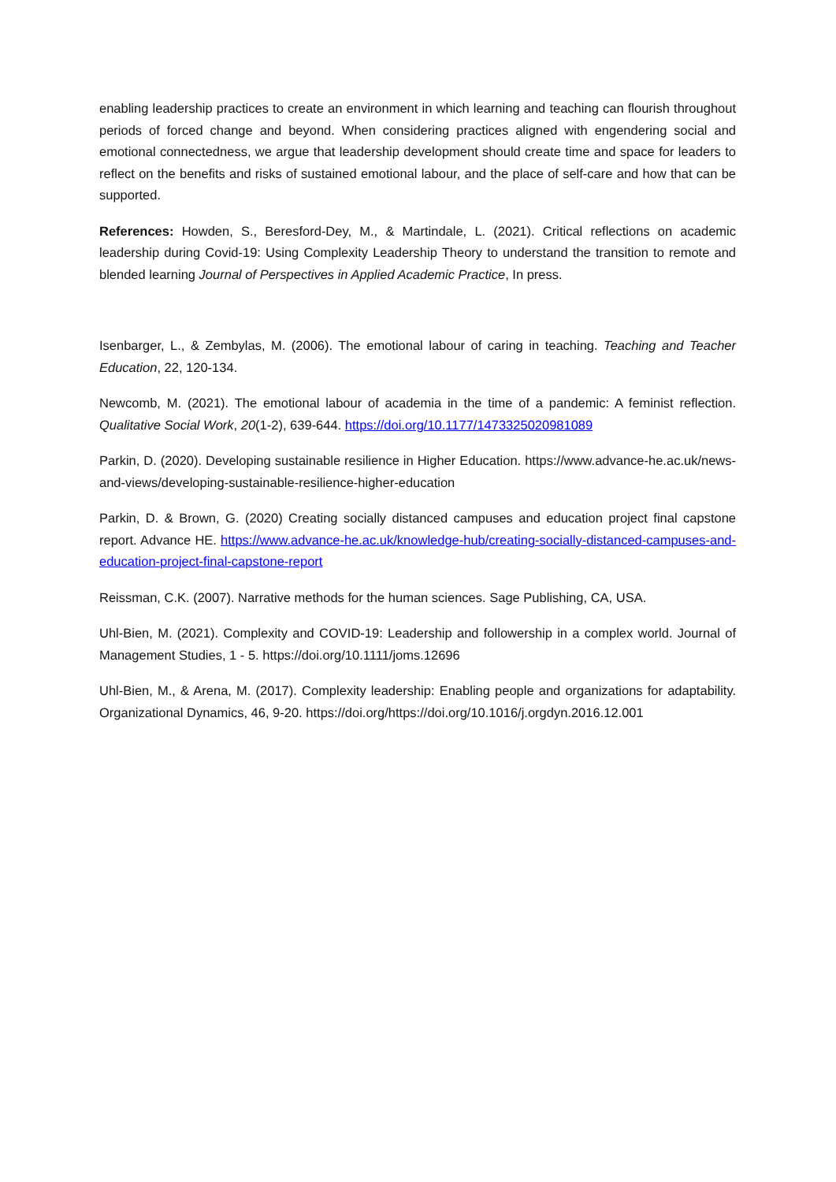enabling leadership practices to create an environment in which learning and teaching can flourish throughout periods of forced change and beyond. When considering practices aligned with engendering social and emotional connectedness, we argue that leadership development should create time and space for leaders to reflect on the benefits and risks of sustained emotional labour, and the place of self-care and how that can be supported.
References: Howden, S., Beresford-Dey, M., & Martindale, L. (2021). Critical reflections on academic leadership during Covid-19: Using Complexity Leadership Theory to understand the transition to remote and blended learning Journal of Perspectives in Applied Academic Practice, In press.
Isenbarger, L., & Zembylas, M. (2006). The emotional labour of caring in teaching. Teaching and Teacher Education, 22, 120-134.
Newcomb, M. (2021). The emotional labour of academia in the time of a pandemic: A feminist reflection. Qualitative Social Work, 20(1-2), 639-644. https://doi.org/10.1177/1473325020981089
Parkin, D. (2020). Developing sustainable resilience in Higher Education. https://www.advance-he.ac.uk/news-and-views/developing-sustainable-resilience-higher-education
Parkin, D. & Brown, G. (2020) Creating socially distanced campuses and education project final capstone report. Advance HE. https://www.advance-he.ac.uk/knowledge-hub/creating-socially-distanced-campuses-and-education-project-final-capstone-report
Reissman, C.K. (2007). Narrative methods for the human sciences. Sage Publishing, CA, USA.
Uhl-Bien, M. (2021). Complexity and COVID-19: Leadership and followership in a complex world. Journal of Management Studies, 1 - 5. https://doi.org/10.1111/joms.12696
Uhl-Bien, M., & Arena, M. (2017). Complexity leadership: Enabling people and organizations for adaptability. Organizational Dynamics, 46, 9-20. https://doi.org/https://doi.org/10.1016/j.orgdyn.2016.12.001